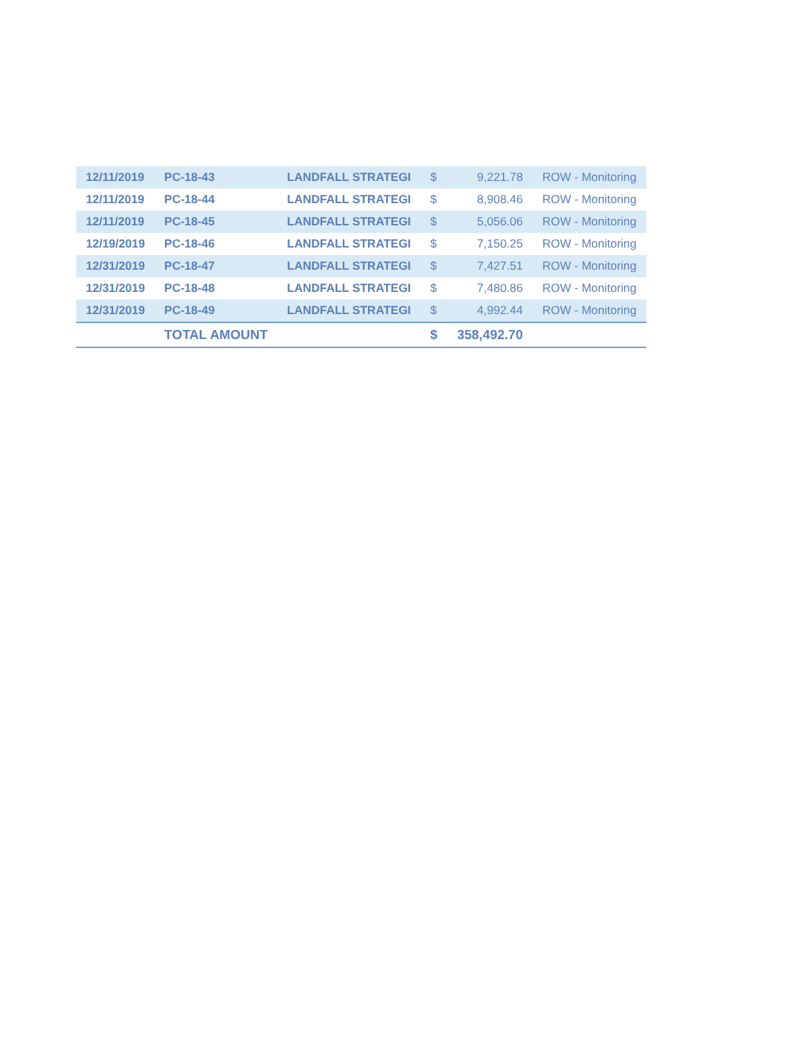| 12/11/2019 | PC-18-43 | LANDFALL STRATEGI | $ | 9,221.78 | ROW - Monitoring |
| 12/11/2019 | PC-18-44 | LANDFALL STRATEGI | $ | 8,908.46 | ROW - Monitoring |
| 12/11/2019 | PC-18-45 | LANDFALL STRATEGI | $ | 5,056.06 | ROW - Monitoring |
| 12/19/2019 | PC-18-46 | LANDFALL STRATEGI | $ | 7,150.25 | ROW - Monitoring |
| 12/31/2019 | PC-18-47 | LANDFALL STRATEGI | $ | 7,427.51 | ROW - Monitoring |
| 12/31/2019 | PC-18-48 | LANDFALL STRATEGI | $ | 7,480.86 | ROW - Monitoring |
| 12/31/2019 | PC-18-49 | LANDFALL STRATEGI | $ | 4,992.44 | ROW - Monitoring |
| | TOTAL AMOUNT | | $ | 358,492.70 | |